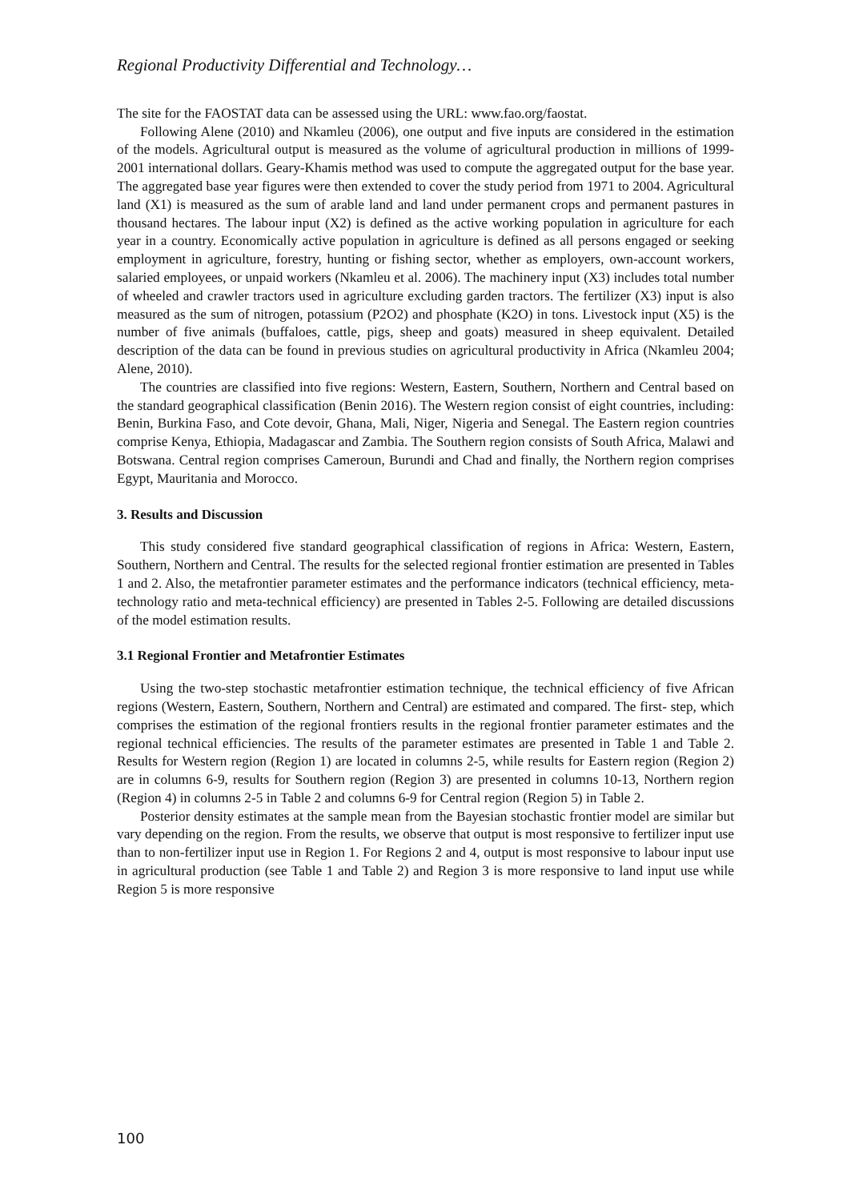Regional Productivity Differential and Technology…
The site for the FAOSTAT data can be assessed using the URL: www.fao.org/faostat.
Following Alene (2010) and Nkamleu (2006), one output and five inputs are considered in the estimation of the models. Agricultural output is measured as the volume of agricultural production in millions of 1999-2001 international dollars. Geary-Khamis method was used to compute the aggregated output for the base year. The aggregated base year figures were then extended to cover the study period from 1971 to 2004. Agricultural land (X1) is measured as the sum of arable land and land under permanent crops and permanent pastures in thousand hectares. The labour input (X2) is defined as the active working population in agriculture for each year in a country. Economically active population in agriculture is defined as all persons engaged or seeking employment in agriculture, forestry, hunting or fishing sector, whether as employers, own-account workers, salaried employees, or unpaid workers (Nkamleu et al. 2006). The machinery input (X3) includes total number of wheeled and crawler tractors used in agriculture excluding garden tractors. The fertilizer (X3) input is also measured as the sum of nitrogen, potassium (P2O2) and phosphate (K2O) in tons. Livestock input (X5) is the number of five animals (buffaloes, cattle, pigs, sheep and goats) measured in sheep equivalent. Detailed description of the data can be found in previous studies on agricultural productivity in Africa (Nkamleu 2004; Alene, 2010).
The countries are classified into five regions: Western, Eastern, Southern, Northern and Central based on the standard geographical classification (Benin 2016). The Western region consist of eight countries, including: Benin, Burkina Faso, and Cote devoir, Ghana, Mali, Niger, Nigeria and Senegal. The Eastern region countries comprise Kenya, Ethiopia, Madagascar and Zambia. The Southern region consists of South Africa, Malawi and Botswana. Central region comprises Cameroun, Burundi and Chad and finally, the Northern region comprises Egypt, Mauritania and Morocco.
3. Results and Discussion
This study considered five standard geographical classification of regions in Africa: Western, Eastern, Southern, Northern and Central. The results for the selected regional frontier estimation are presented in Tables 1 and 2. Also, the metafrontier parameter estimates and the performance indicators (technical efficiency, meta-technology ratio and meta-technical efficiency) are presented in Tables 2-5. Following are detailed discussions of the model estimation results.
3.1 Regional Frontier and Metafrontier Estimates
Using the two-step stochastic metafrontier estimation technique, the technical efficiency of five African regions (Western, Eastern, Southern, Northern and Central) are estimated and compared. The first- step, which comprises the estimation of the regional frontiers results in the regional frontier parameter estimates and the regional technical efficiencies. The results of the parameter estimates are presented in Table 1 and Table 2. Results for Western region (Region 1) are located in columns 2-5, while results for Eastern region (Region 2) are in columns 6-9, results for Southern region (Region 3) are presented in columns 10-13, Northern region (Region 4) in columns 2-5 in Table 2 and columns 6-9 for Central region (Region 5) in Table 2.
Posterior density estimates at the sample mean from the Bayesian stochastic frontier model are similar but vary depending on the region. From the results, we observe that output is most responsive to fertilizer input use than to non-fertilizer input use in Region 1. For Regions 2 and 4, output is most responsive to labour input use in agricultural production (see Table 1 and Table 2) and Region 3 is more responsive to land input use while Region 5 is more responsive
100